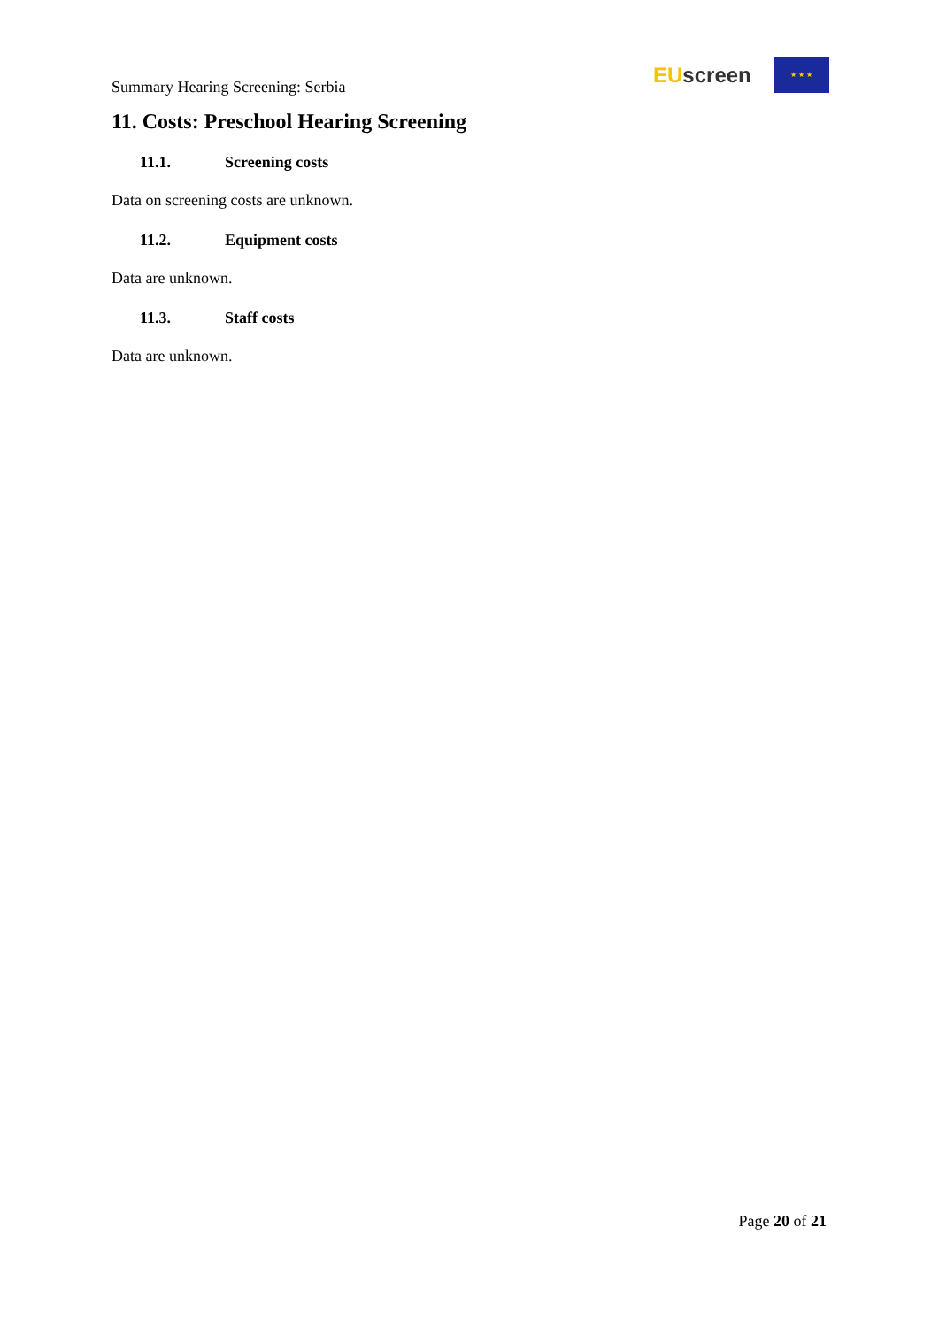Summary Hearing Screening: Serbia
EU screen
★ ★ ★
11. Costs: Preschool Hearing Screening
11.1. Screening costs
Data on screening costs are unknown.
11.2. Equipment costs
Data are unknown.
11.3. Staff costs
Data are unknown.
Page 20 of 21